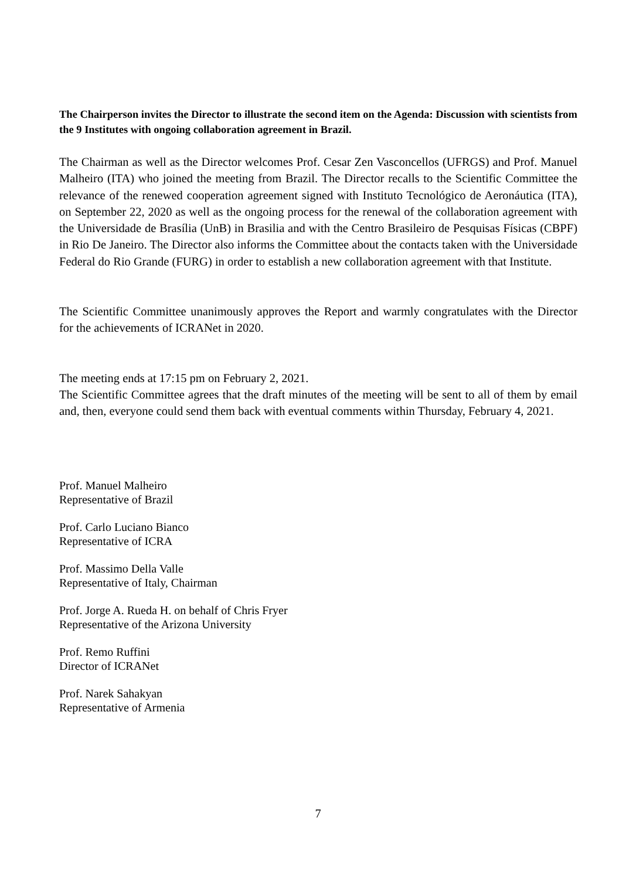The Chairperson invites the Director to illustrate the second item on the Agenda: Discussion with scientists from the 9 Institutes with ongoing collaboration agreement in Brazil.
The Chairman as well as the Director welcomes Prof. Cesar Zen Vasconcellos (UFRGS) and Prof. Manuel Malheiro (ITA) who joined the meeting from Brazil. The Director recalls to the Scientific Committee the relevance of the renewed cooperation agreement signed with Instituto Tecnológico de Aeronáutica (ITA), on September 22, 2020 as well as the ongoing process for the renewal of the collaboration agreement with the Universidade de Brasília (UnB) in Brasilia and with the Centro Brasileiro de Pesquisas Físicas (CBPF) in Rio De Janeiro. The Director also informs the Committee about the contacts taken with the Universidade Federal do Rio Grande (FURG) in order to establish a new collaboration agreement with that Institute.
The Scientific Committee unanimously approves the Report and warmly congratulates with the Director for the achievements of ICRANet in 2020.
The meeting ends at 17:15 pm on February 2, 2021.
The Scientific Committee agrees that the draft minutes of the meeting will be sent to all of them by email and, then, everyone could send them back with eventual comments within Thursday, February 4, 2021.
Prof. Manuel Malheiro
Representative of Brazil
Prof. Carlo Luciano Bianco
Representative of ICRA
Prof. Massimo Della Valle
Representative of Italy, Chairman
Prof. Jorge A. Rueda H. on behalf of Chris Fryer
Representative of the Arizona University
Prof. Remo Ruffini
Director of ICRANet
Prof. Narek Sahakyan
Representative of Armenia
7